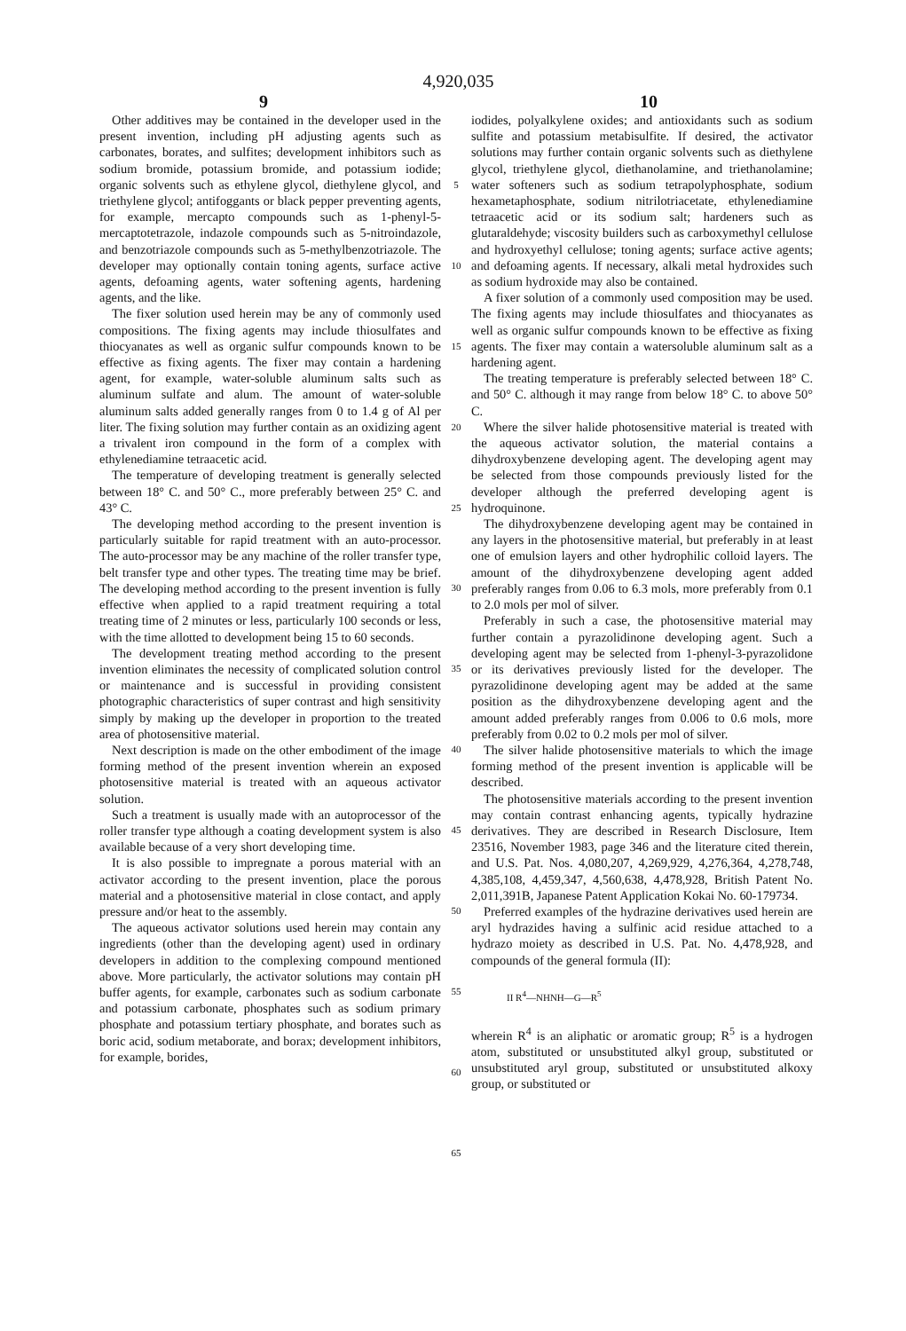4,920,035
9 10
Other additives may be contained in the developer used in the present invention, including pH adjusting agents such as carbonates, borates, and sulfites; development inhibitors such as sodium bromide, potassium bromide, and potassium iodide; organic solvents such as ethylene glycol, diethylene glycol, and triethylene glycol; antifoggants or black pepper preventing agents, for example, mercapto compounds such as 1-phenyl-5-mercaptotetrazole, indazole compounds such as 5-nitroindazole, and benzotriazole compounds such as 5-methylbenzotriazole. The developer may optionally contain toning agents, surface active agents, defoaming agents, water softening agents, hardening agents, and the like.
The fixer solution used herein may be any of commonly used compositions. The fixing agents may include thiosulfates and thiocyanates as well as organic sulfur compounds known to be effective as fixing agents. The fixer may contain a hardening agent, for example, water-soluble aluminum salts such as aluminum sulfate and alum. The amount of water-soluble aluminum salts added generally ranges from 0 to 1.4 g of Al per liter. The fixing solution may further contain as an oxidizing agent a trivalent iron compound in the form of a complex with ethylenediamine tetraacetic acid.
The temperature of developing treatment is generally selected between 18° C. and 50° C., more preferably between 25° C. and 43° C.
The developing method according to the present invention is particularly suitable for rapid treatment with an auto-processor. The auto-processor may be any machine of the roller transfer type, belt transfer type and other types. The treating time may be brief. The developing method according to the present invention is fully effective when applied to a rapid treatment requiring a total treating time of 2 minutes or less, particularly 100 seconds or less, with the time allotted to development being 15 to 60 seconds.
The development treating method according to the present invention eliminates the necessity of complicated solution control or maintenance and is successful in providing consistent photographic characteristics of super contrast and high sensitivity simply by making up the developer in proportion to the treated area of photosensitive material.
Next description is made on the other embodiment of the image forming method of the present invention wherein an exposed photosensitive material is treated with an aqueous activator solution.
Such a treatment is usually made with an autoprocessor of the roller transfer type although a coating development system is also available because of a very short developing time.
It is also possible to impregnate a porous material with an activator according to the present invention, place the porous material and a photosensitive material in close contact, and apply pressure and/or heat to the assembly.
The aqueous activator solutions used herein may contain any ingredients (other than the developing agent) used in ordinary developers in addition to the complexing compound mentioned above. More particularly, the activator solutions may contain pH buffer agents, for example, carbonates such as sodium carbonate and potassium carbonate, phosphates such as sodium primary phosphate and potassium tertiary phosphate, and borates such as boric acid, sodium metaborate, and borax; development inhibitors, for example, borides,
5
10
15
20
25
30
35
40
45
50
55
60
65
iodides, polyalkylene oxides; and antioxidants such as sodium sulfite and potassium metabisulfite. If desired, the activator solutions may further contain organic solvents such as diethylene glycol, triethylene glycol, diethanolamine, and triethanolamine; water softeners such as sodium tetrapolyphosphate, sodium hexametaphosphate, sodium nitrilotriacetate, ethylenediamine tetraacetic acid or its sodium salt; hardeners such as glutaraldehyde; viscosity builders such as carboxymethyl cellulose and hydroxyethyl cellulose; toning agents; surface active agents; and defoaming agents. If necessary, alkali metal hydroxides such as sodium hydroxide may also be contained.
A fixer solution of a commonly used composition may be used. The fixing agents may include thiosulfates and thiocyanates as well as organic sulfur compounds known to be effective as fixing agents. The fixer may contain a watersoluble aluminum salt as a hardening agent.
The treating temperature is preferably selected between 18° C. and 50° C. although it may range from below 18° C. to above 50° C.
Where the silver halide photosensitive material is treated with the aqueous activator solution, the material contains a dihydroxybenzene developing agent. The developing agent may be selected from those compounds previously listed for the developer although the preferred developing agent is hydroquinone.
The dihydroxybenzene developing agent may be contained in any layers in the photosensitive material, but preferably in at least one of emulsion layers and other hydrophilic colloid layers. The amount of the dihydroxybenzene developing agent added preferably ranges from 0.06 to 6.3 mols, more preferably from 0.1 to 2.0 mols per mol of silver.
Preferably in such a case, the photosensitive material may further contain a pyrazolidinone developing agent. Such a developing agent may be selected from 1-phenyl-3-pyrazolidone or its derivatives previously listed for the developer. The pyrazolidinone developing agent may be added at the same position as the dihydroxybenzene developing agent and the amount added preferably ranges from 0.006 to 0.6 mols, more preferably from 0.02 to 0.2 mols per mol of silver.
The silver halide photosensitive materials to which the image forming method of the present invention is applicable will be described.
The photosensitive materials according to the present invention may contain contrast enhancing agents, typically hydrazine derivatives. They are described in Research Disclosure, Item 23516, November 1983, page 346 and the literature cited therein, and U.S. Pat. Nos. 4,080,207, 4,269,929, 4,276,364, 4,278,748, 4,385,108, 4,459,347, 4,560,638, 4,478,928, British Patent No. 2,011,391B, Japanese Patent Application Kokai No. 60-179734.
Preferred examples of the hydrazine derivatives used herein are aryl hydrazides having a sulfinic acid residue attached to a hydrazo moiety as described in U.S. Pat. No. 4,478,928, and compounds of the general formula (II):
II R<sup>4</sup>—NHNH—G—R<sup>5</sup>
wherein R<sup>4</sup> is an aliphatic or aromatic group; R<sup>5</sup> is a hydrogen atom, substituted or unsubstituted alkyl group, substituted or unsubstituted aryl group, substituted or unsubstituted alkoxy group, or substituted or